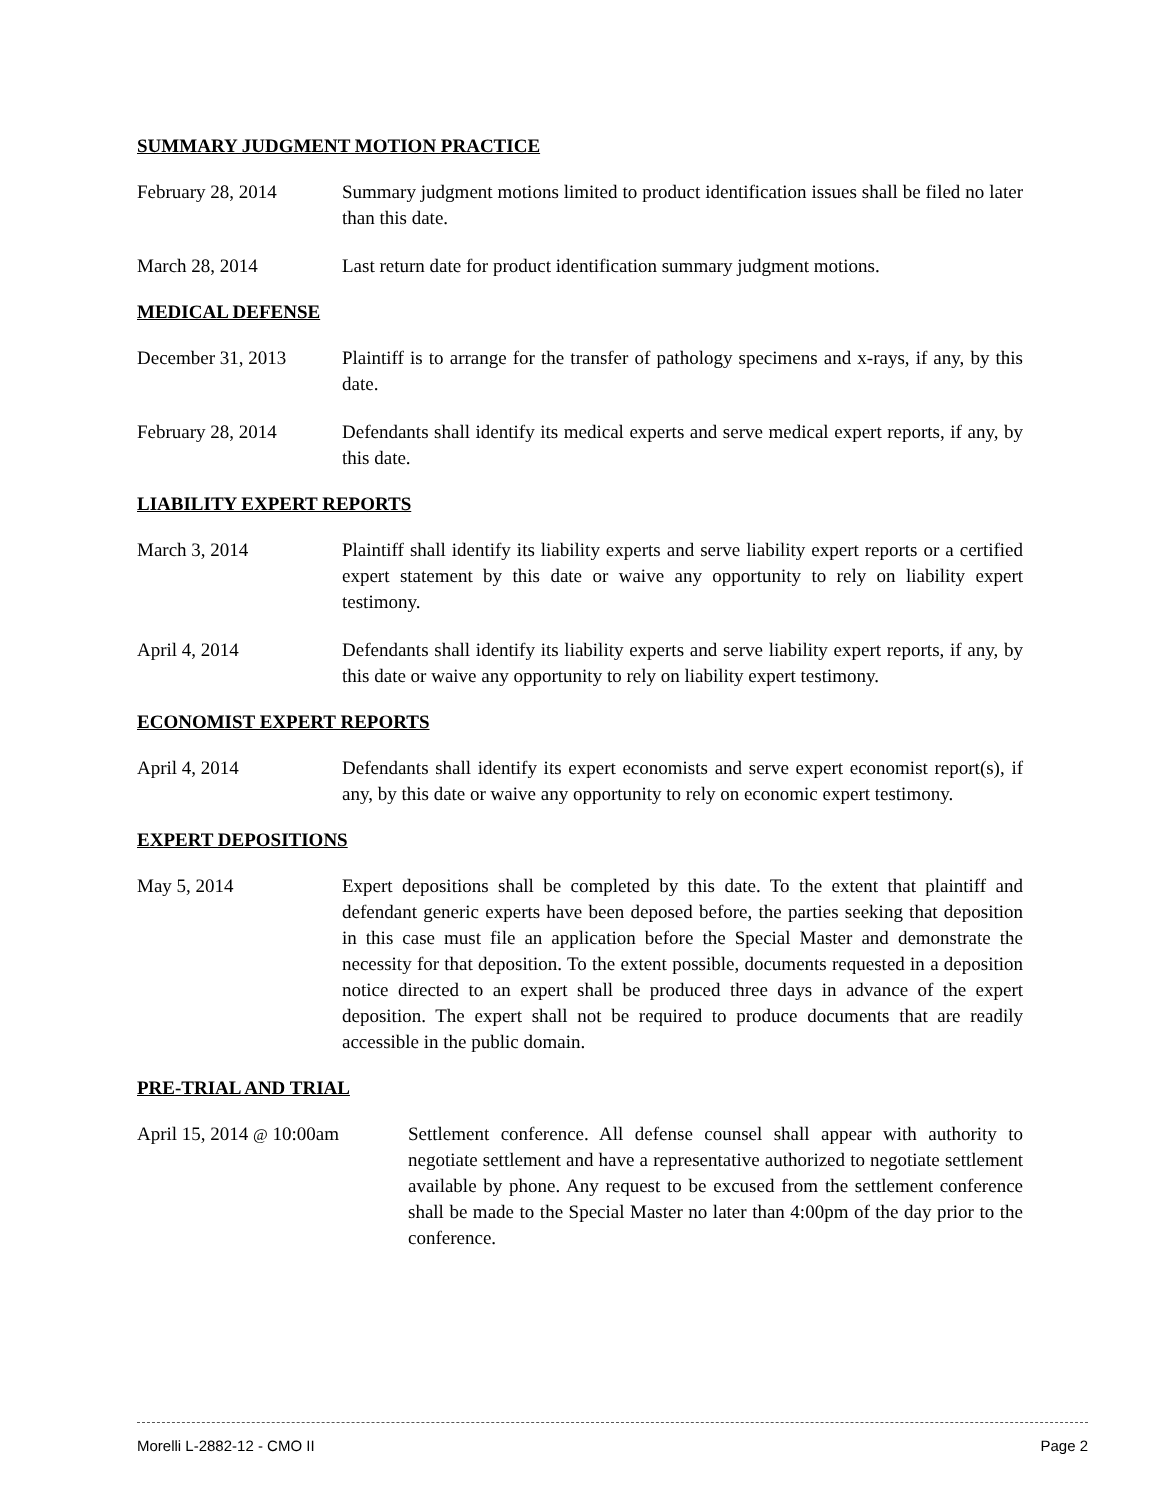SUMMARY JUDGMENT MOTION PRACTICE
February 28, 2014 Summary judgment motions limited to product identification issues shall be filed no later than this date.
March 28, 2014 Last return date for product identification summary judgment motions.
MEDICAL DEFENSE
December 31, 2013 Plaintiff is to arrange for the transfer of pathology specimens and x-rays, if any, by this date.
February 28, 2014 Defendants shall identify its medical experts and serve medical expert reports, if any, by this date.
LIABILITY EXPERT REPORTS
March 3, 2014 Plaintiff shall identify its liability experts and serve liability expert reports or a certified expert statement by this date or waive any opportunity to rely on liability expert testimony.
April 4, 2014 Defendants shall identify its liability experts and serve liability expert reports, if any, by this date or waive any opportunity to rely on liability expert testimony.
ECONOMIST EXPERT REPORTS
April 4, 2014 Defendants shall identify its expert economists and serve expert economist report(s), if any, by this date or waive any opportunity to rely on economic expert testimony.
EXPERT DEPOSITIONS
May 5, 2014 Expert depositions shall be completed by this date. To the extent that plaintiff and defendant generic experts have been deposed before, the parties seeking that deposition in this case must file an application before the Special Master and demonstrate the necessity for that deposition. To the extent possible, documents requested in a deposition notice directed to an expert shall be produced three days in advance of the expert deposition. The expert shall not be required to produce documents that are readily accessible in the public domain.
PRE-TRIAL AND TRIAL
April 15, 2014 @ 10:00am
Settlement conference. All defense counsel shall appear with authority to negotiate settlement and have a representative authorized to negotiate settlement available by phone. Any request to be excused from the settlement conference shall be made to the Special Master no later than 4:00pm of the day prior to the conference.
Morelli L-2882-12 - CMO II Page 2